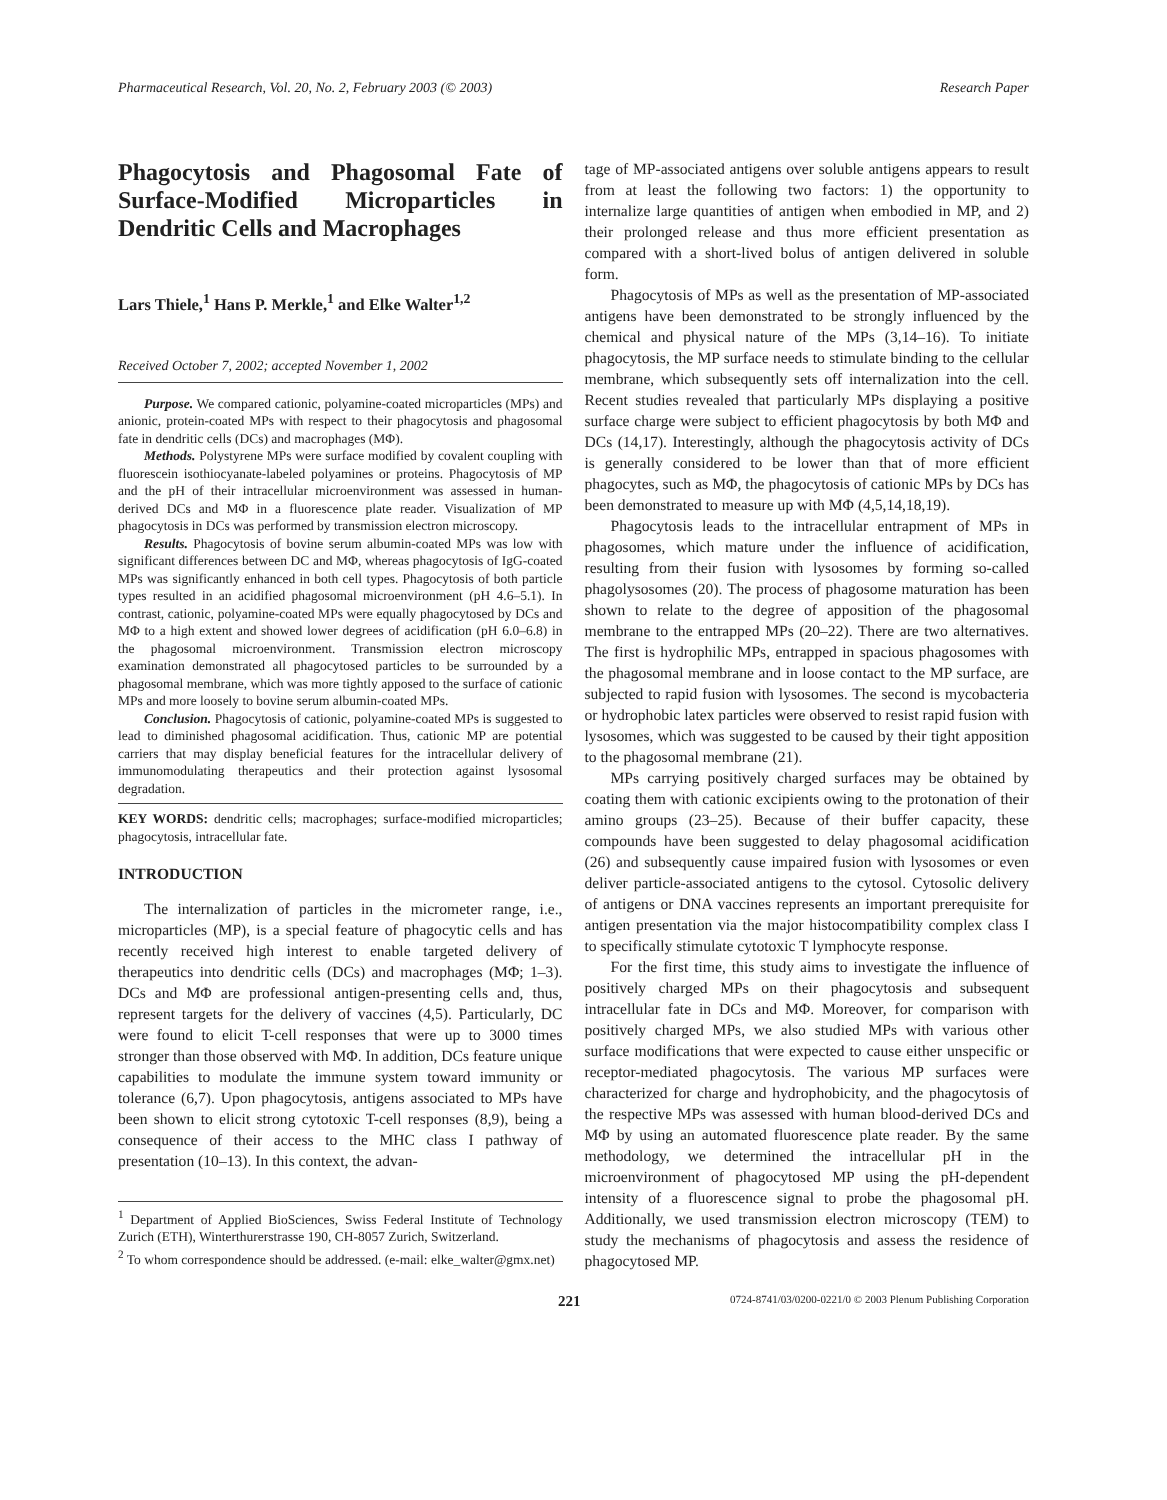Pharmaceutical Research, Vol. 20, No. 2, February 2003 (© 2003) Research Paper
Phagocytosis and Phagosomal Fate of Surface-Modified Microparticles in Dendritic Cells and Macrophages
Lars Thiele,<sup>1</sup> Hans P. Merkle,<sup>1</sup> and Elke Walter<sup>1,2</sup>
Received October 7, 2002; accepted November 1, 2002
Purpose. We compared cationic, polyamine-coated microparticles (MPs) and anionic, protein-coated MPs with respect to their phagocytosis and phagosomal fate in dendritic cells (DCs) and macrophages (MΦ).
Methods. Polystyrene MPs were surface modified by covalent coupling with fluorescein isothiocyanate-labeled polyamines or proteins. Phagocytosis of MP and the pH of their intracellular microenvironment was assessed in human-derived DCs and MΦ in a fluorescence plate reader. Visualization of MP phagocytosis in DCs was performed by transmission electron microscopy.
Results. Phagocytosis of bovine serum albumin-coated MPs was low with significant differences between DC and MΦ, whereas phagocytosis of IgG-coated MPs was significantly enhanced in both cell types. Phagocytosis of both particle types resulted in an acidified phagosomal microenvironment (pH 4.6–5.1). In contrast, cationic, polyamine-coated MPs were equally phagocytosed by DCs and MΦ to a high extent and showed lower degrees of acidification (pH 6.0–6.8) in the phagosomal microenvironment. Transmission electron microscopy examination demonstrated all phagocytosed particles to be surrounded by a phagosomal membrane, which was more tightly apposed to the surface of cationic MPs and more loosely to bovine serum albumin-coated MPs.
Conclusion. Phagocytosis of cationic, polyamine-coated MPs is suggested to lead to diminished phagosomal acidification. Thus, cationic MP are potential carriers that may display beneficial features for the intracellular delivery of immunomodulating therapeutics and their protection against lysosomal degradation.
KEY WORDS: dendritic cells; macrophages; surface-modified microparticles; phagocytosis, intracellular fate.
INTRODUCTION
The internalization of particles in the micrometer range, i.e., microparticles (MP), is a special feature of phagocytic cells and has recently received high interest to enable targeted delivery of therapeutics into dendritic cells (DCs) and macrophages (MΦ; 1–3). DCs and MΦ are professional antigen-presenting cells and, thus, represent targets for the delivery of vaccines (4,5). Particularly, DC were found to elicit T-cell responses that were up to 3000 times stronger than those observed with MΦ. In addition, DCs feature unique capabilities to modulate the immune system toward immunity or tolerance (6,7). Upon phagocytosis, antigens associated to MPs have been shown to elicit strong cytotoxic T-cell responses (8,9), being a consequence of their access to the MHC class I pathway of presentation (10–13). In this context, the advan-
<sup>1</sup> Department of Applied BioSciences, Swiss Federal Institute of Technology Zurich (ETH), Winterthurerstrasse 190, CH-8057 Zurich, Switzerland.
<sup>2</sup> To whom correspondence should be addressed. (e-mail: elke_walter@gmx.net)
tage of MP-associated antigens over soluble antigens appears to result from at least the following two factors: 1) the opportunity to internalize large quantities of antigen when embodied in MP, and 2) their prolonged release and thus more efficient presentation as compared with a short-lived bolus of antigen delivered in soluble form.
Phagocytosis of MPs as well as the presentation of MP-associated antigens have been demonstrated to be strongly influenced by the chemical and physical nature of the MPs (3,14–16). To initiate phagocytosis, the MP surface needs to stimulate binding to the cellular membrane, which subsequently sets off internalization into the cell. Recent studies revealed that particularly MPs displaying a positive surface charge were subject to efficient phagocytosis by both MΦ and DCs (14,17). Interestingly, although the phagocytosis activity of DCs is generally considered to be lower than that of more efficient phagocytes, such as MΦ, the phagocytosis of cationic MPs by DCs has been demonstrated to measure up with MΦ (4,5,14,18,19).
Phagocytosis leads to the intracellular entrapment of MPs in phagosomes, which mature under the influence of acidification, resulting from their fusion with lysosomes by forming so-called phagolysosomes (20). The process of phagosome maturation has been shown to relate to the degree of apposition of the phagosomal membrane to the entrapped MPs (20–22). There are two alternatives. The first is hydrophilic MPs, entrapped in spacious phagosomes with the phagosomal membrane and in loose contact to the MP surface, are subjected to rapid fusion with lysosomes. The second is mycobacteria or hydrophobic latex particles were observed to resist rapid fusion with lysosomes, which was suggested to be caused by their tight apposition to the phagosomal membrane (21).
MPs carrying positively charged surfaces may be obtained by coating them with cationic excipients owing to the protonation of their amino groups (23–25). Because of their buffer capacity, these compounds have been suggested to delay phagosomal acidification (26) and subsequently cause impaired fusion with lysosomes or even deliver particle-associated antigens to the cytosol. Cytosolic delivery of antigens or DNA vaccines represents an important prerequisite for antigen presentation via the major histocompatibility complex class I to specifically stimulate cytotoxic T lymphocyte response.
For the first time, this study aims to investigate the influence of positively charged MPs on their phagocytosis and subsequent intracellular fate in DCs and MΦ. Moreover, for comparison with positively charged MPs, we also studied MPs with various other surface modifications that were expected to cause either unspecific or receptor-mediated phagocytosis. The various MP surfaces were characterized for charge and hydrophobicity, and the phagocytosis of the respective MPs was assessed with human blood-derived DCs and MΦ by using an automated fluorescence plate reader. By the same methodology, we determined the intracellular pH in the microenvironment of phagocytosed MP using the pH-dependent intensity of a fluorescence signal to probe the phagosomal pH. Additionally, we used transmission electron microscopy (TEM) to study the mechanisms of phagocytosis and assess the residence of phagocytosed MP.
221 0724-8741/03/0200-0221/0 © 2003 Plenum Publishing Corporation